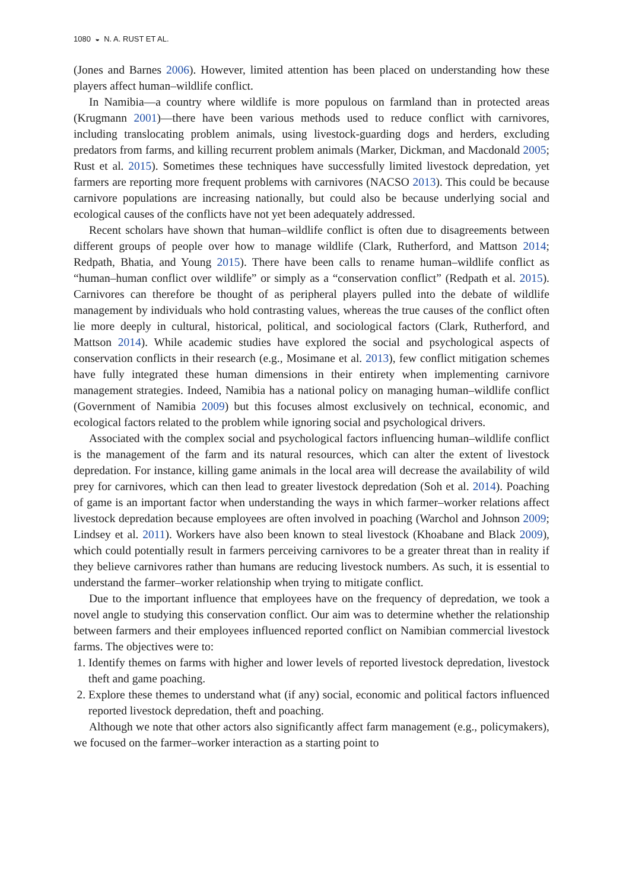1080 ◒ N. A. RUST ET AL.
(Jones and Barnes 2006). However, limited attention has been placed on understanding how these players affect human–wildlife conflict.
In Namibia—a country where wildlife is more populous on farmland than in protected areas (Krugmann 2001)—there have been various methods used to reduce conflict with carnivores, including translocating problem animals, using livestock-guarding dogs and herders, excluding predators from farms, and killing recurrent problem animals (Marker, Dickman, and Macdonald 2005; Rust et al. 2015). Sometimes these techniques have successfully limited livestock depredation, yet farmers are reporting more frequent problems with carnivores (NACSO 2013). This could be because carnivore populations are increasing nationally, but could also be because underlying social and ecological causes of the conflicts have not yet been adequately addressed.
Recent scholars have shown that human–wildlife conflict is often due to disagreements between different groups of people over how to manage wildlife (Clark, Rutherford, and Mattson 2014; Redpath, Bhatia, and Young 2015). There have been calls to rename human–wildlife conflict as “human–human conflict over wildlife” or simply as a “conservation conflict” (Redpath et al. 2015). Carnivores can therefore be thought of as peripheral players pulled into the debate of wildlife management by individuals who hold contrasting values, whereas the true causes of the conflict often lie more deeply in cultural, historical, political, and sociological factors (Clark, Rutherford, and Mattson 2014). While academic studies have explored the social and psychological aspects of conservation conflicts in their research (e.g., Mosimane et al. 2013), few conflict mitigation schemes have fully integrated these human dimensions in their entirety when implementing carnivore management strategies. Indeed, Namibia has a national policy on managing human–wildlife conflict (Government of Namibia 2009) but this focuses almost exclusively on technical, economic, and ecological factors related to the problem while ignoring social and psychological drivers.
Associated with the complex social and psychological factors influencing human–wildlife conflict is the management of the farm and its natural resources, which can alter the extent of livestock depredation. For instance, killing game animals in the local area will decrease the availability of wild prey for carnivores, which can then lead to greater livestock depredation (Soh et al. 2014). Poaching of game is an important factor when understanding the ways in which farmer–worker relations affect livestock depredation because employees are often involved in poaching (Warchol and Johnson 2009; Lindsey et al. 2011). Workers have also been known to steal livestock (Khoabane and Black 2009), which could potentially result in farmers perceiving carnivores to be a greater threat than in reality if they believe carnivores rather than humans are reducing livestock numbers. As such, it is essential to understand the farmer–worker relationship when trying to mitigate conflict.
Due to the important influence that employees have on the frequency of depredation, we took a novel angle to studying this conservation conflict. Our aim was to determine whether the relationship between farmers and their employees influenced reported conflict on Namibian commercial livestock farms. The objectives were to:
1. Identify themes on farms with higher and lower levels of reported livestock depredation, livestock theft and game poaching.
2. Explore these themes to understand what (if any) social, economic and political factors influenced reported livestock depredation, theft and poaching.
Although we note that other actors also significantly affect farm management (e.g., policymakers), we focused on the farmer–worker interaction as a starting point to